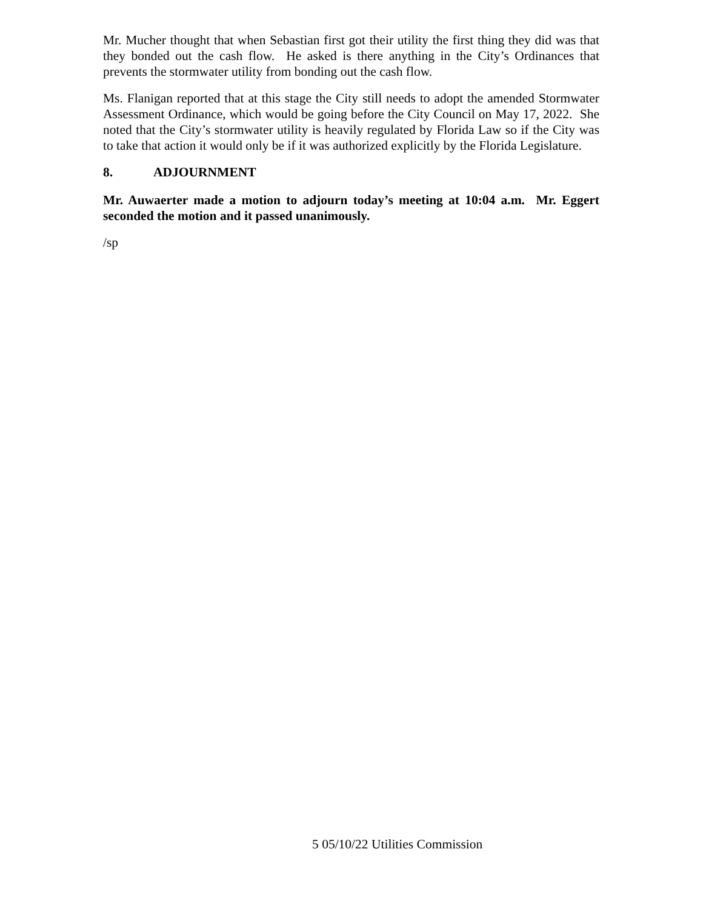Mr. Mucher thought that when Sebastian first got their utility the first thing they did was that they bonded out the cash flow. He asked is there anything in the City’s Ordinances that prevents the stormwater utility from bonding out the cash flow.
Ms. Flanigan reported that at this stage the City still needs to adopt the amended Stormwater Assessment Ordinance, which would be going before the City Council on May 17, 2022. She noted that the City’s stormwater utility is heavily regulated by Florida Law so if the City was to take that action it would only be if it was authorized explicitly by the Florida Legislature.
8. ADJOURNMENT
Mr. Auwaerter made a motion to adjourn today’s meeting at 10:04 a.m. Mr. Eggert seconded the motion and it passed unanimously.
/sp
5 05/10/22 Utilities Commission